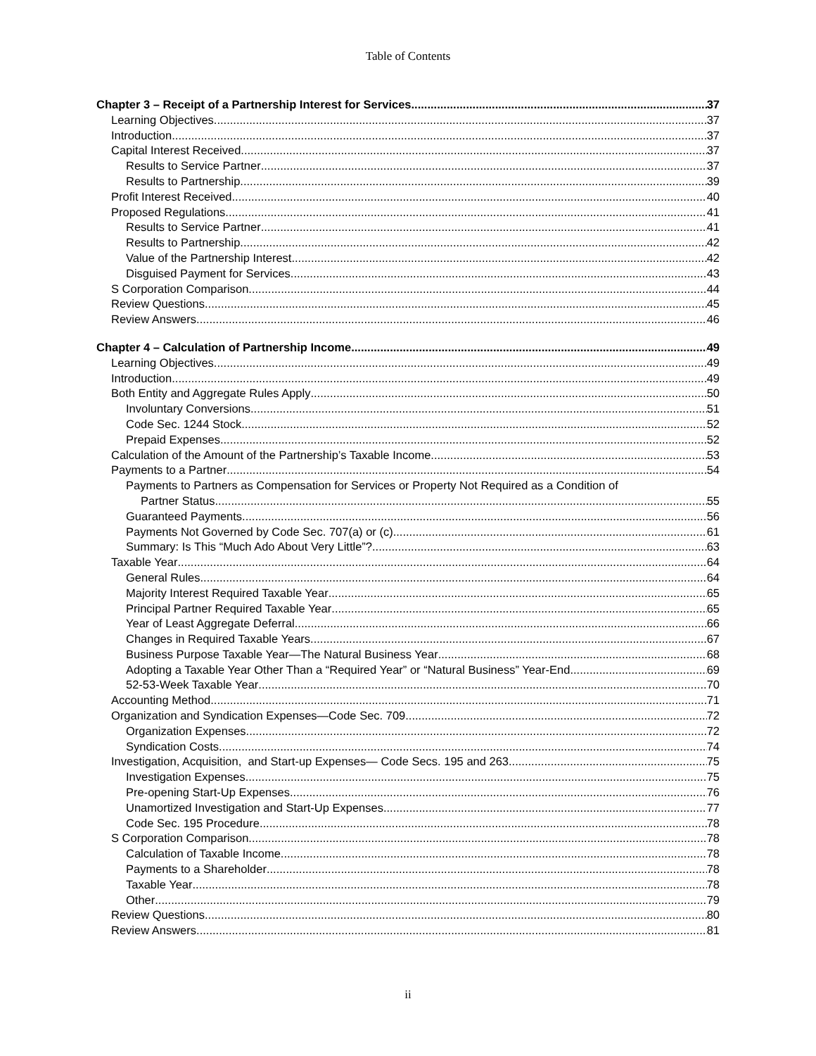Table of Contents
Chapter 3 – Receipt of a Partnership Interest for Services 37
Learning Objectives 37
Introduction 37
Capital Interest Received 37
Results to Service Partner 37
Results to Partnership 39
Profit Interest Received 40
Proposed Regulations 41
Results to Service Partner 41
Results to Partnership 42
Value of the Partnership Interest 42
Disguised Payment for Services 43
S Corporation Comparison 44
Review Questions 45
Review Answers 46
Chapter 4 – Calculation of Partnership Income 49
Learning Objectives 49
Introduction 49
Both Entity and Aggregate Rules Apply 50
Involuntary Conversions 51
Code Sec. 1244 Stock 52
Prepaid Expenses 52
Calculation of the Amount of the Partnership’s Taxable Income 53
Payments to a Partner 54
Payments to Partners as Compensation for Services or Property Not Required as a Condition of
Partner Status 55
Guaranteed Payments 56
Payments Not Governed by Code Sec. 707(a) or (c) 61
Summary: Is This “Much Ado About Very Little”? 63
Taxable Year 64
General Rules 64
Majority Interest Required Taxable Year 65
Principal Partner Required Taxable Year 65
Year of Least Aggregate Deferral 66
Changes in Required Taxable Years 67
Business Purpose Taxable Year—The Natural Business Year 68
Adopting a Taxable Year Other Than a “Required Year” or “Natural Business” Year-End 69
52-53-Week Taxable Year 70
Accounting Method 71
Organization and Syndication Expenses—Code Sec. 709 72
Organization Expenses 72
Syndication Costs 74
Investigation, Acquisition, and Start-up Expenses— Code Secs. 195 and 263 75
Investigation Expenses 75
Pre-opening Start-Up Expenses 76
Unamortized Investigation and Start-Up Expenses 77
Code Sec. 195 Procedure 78
S Corporation Comparison 78
Calculation of Taxable Income 78
Payments to a Shareholder 78
Taxable Year 78
Other 79
Review Questions 80
Review Answers 81
ii